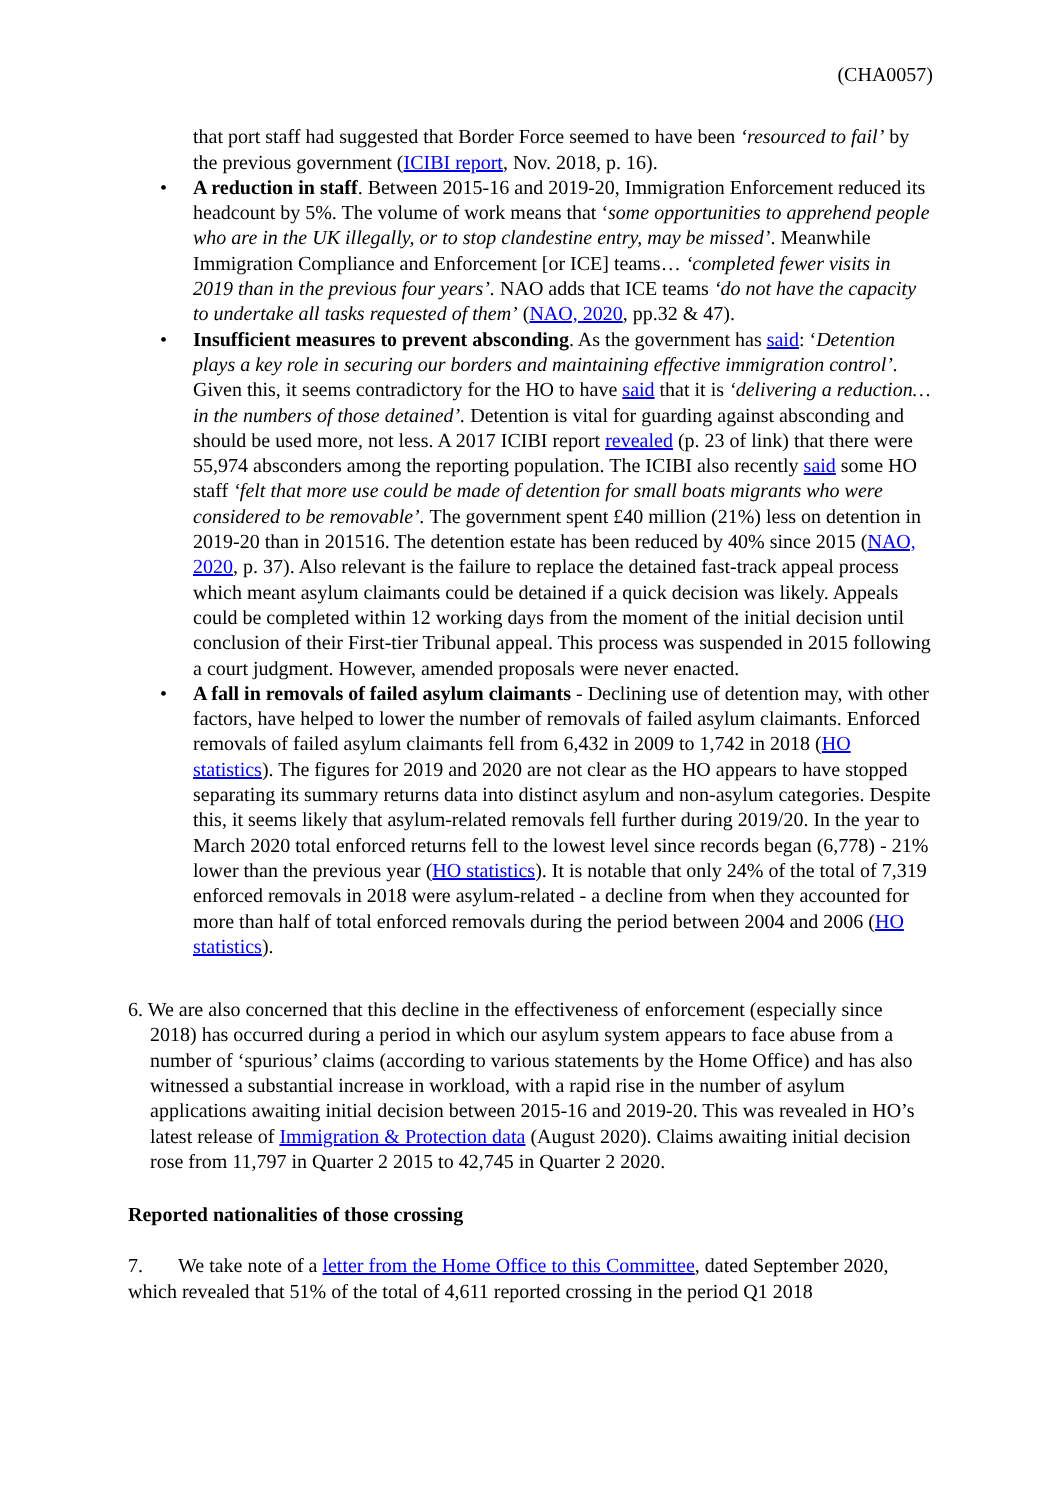(CHA0057)
that port staff had suggested that Border Force seemed to have been ‘resourced to fail’ by the previous government (ICIBI report, Nov. 2018, p. 16).
• A reduction in staff. Between 2015-16 and 2019-20, Immigration Enforcement reduced its headcount by 5%. The volume of work means that ‘some opportunities to apprehend people who are in the UK illegally, or to stop clandestine entry, may be missed’. Meanwhile Immigration Compliance and Enforcement [or ICE] teams… ‘completed fewer visits in 2019 than in the previous four years’. NAO adds that ICE teams ‘do not have the capacity to undertake all tasks requested of them’ (NAO, 2020, pp.32 & 47).
• Insufficient measures to prevent absconding. As the government has said: ‘Detention plays a key role in securing our borders and maintaining effective immigration control’. Given this, it seems contradictory for the HO to have said that it is ‘delivering a reduction… in the numbers of those detained’. Detention is vital for guarding against absconding and should be used more, not less. A 2017 ICIBI report revealed (p. 23 of link) that there were 55,974 absconders among the reporting population. The ICIBI also recently said some HO staff ‘felt that more use could be made of detention for small boats migrants who were considered to be removable’. The government spent £40 million (21%) less on detention in 2019-20 than in 201516. The detention estate has been reduced by 40% since 2015 (NAO, 2020, p. 37). Also relevant is the failure to replace the detained fast-track appeal process which meant asylum claimants could be detained if a quick decision was likely. Appeals could be completed within 12 working days from the moment of the initial decision until conclusion of their First-tier Tribunal appeal. This process was suspended in 2015 following a court judgment. However, amended proposals were never enacted.
• A fall in removals of failed asylum claimants - Declining use of detention may, with other factors, have helped to lower the number of removals of failed asylum claimants. Enforced removals of failed asylum claimants fell from 6,432 in 2009 to 1,742 in 2018 (HO statistics). The figures for 2019 and 2020 are not clear as the HO appears to have stopped separating its summary returns data into distinct asylum and non-asylum categories. Despite this, it seems likely that asylum-related removals fell further during 2019/20. In the year to March 2020 total enforced returns fell to the lowest level since records began (6,778) - 21% lower than the previous year (HO statistics). It is notable that only 24% of the total of 7,319 enforced removals in 2018 were asylum-related - a decline from when they accounted for more than half of total enforced removals during the period between 2004 and 2006 (HO statistics).
6. We are also concerned that this decline in the effectiveness of enforcement (especially since 2018) has occurred during a period in which our asylum system appears to face abuse from a number of ‘spurious’ claims (according to various statements by the Home Office) and has also witnessed a substantial increase in workload, with a rapid rise in the number of asylum applications awaiting initial decision between 2015-16 and 2019-20. This was revealed in HO’s latest release of Immigration & Protection data (August 2020). Claims awaiting initial decision rose from 11,797 in Quarter 2 2015 to 42,745 in Quarter 2 2020.
Reported nationalities of those crossing
7. We take note of a letter from the Home Office to this Committee, dated September 2020, which revealed that 51% of the total of 4,611 reported crossing in the period Q1 2018